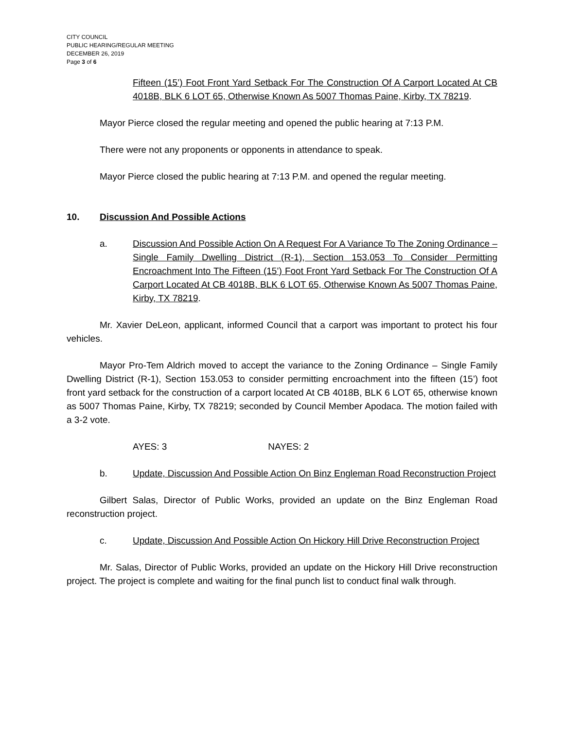CITY COUNCIL
PUBLIC HEARING/REGULAR MEETING
DECEMBER 26, 2019
Page 3 of 6
Fifteen (15’) Foot Front Yard Setback For The Construction Of A Carport Located At CB 4018B, BLK 6 LOT 65, Otherwise Known As 5007 Thomas Paine, Kirby, TX 78219.
Mayor Pierce closed the regular meeting and opened the public hearing at 7:13 P.M.
There were not any proponents or opponents in attendance to speak.
Mayor Pierce closed the public hearing at 7:13 P.M. and opened the regular meeting.
10. Discussion And Possible Actions
a. Discussion And Possible Action On A Request For A Variance To The Zoning Ordinance – Single Family Dwelling District (R-1), Section 153.053 To Consider Permitting Encroachment Into The Fifteen (15’) Foot Front Yard Setback For The Construction Of A Carport Located At CB 4018B, BLK 6 LOT 65, Otherwise Known As 5007 Thomas Paine, Kirby, TX 78219.
Mr. Xavier DeLeon, applicant, informed Council that a carport was important to protect his four vehicles.
Mayor Pro-Tem Aldrich moved to accept the variance to the Zoning Ordinance – Single Family Dwelling District (R-1), Section 153.053 to consider permitting encroachment into the fifteen (15’) foot front yard setback for the construction of a carport located At CB 4018B, BLK 6 LOT 65, otherwise known as 5007 Thomas Paine, Kirby, TX 78219; seconded by Council Member Apodaca. The motion failed with a 3-2 vote.
AYES: 3 NAYES: 2
b. Update, Discussion And Possible Action On Binz Engleman Road Reconstruction Project
Gilbert Salas, Director of Public Works, provided an update on the Binz Engleman Road reconstruction project.
c. Update, Discussion And Possible Action On Hickory Hill Drive Reconstruction Project
Mr. Salas, Director of Public Works, provided an update on the Hickory Hill Drive reconstruction project. The project is complete and waiting for the final punch list to conduct final walk through.